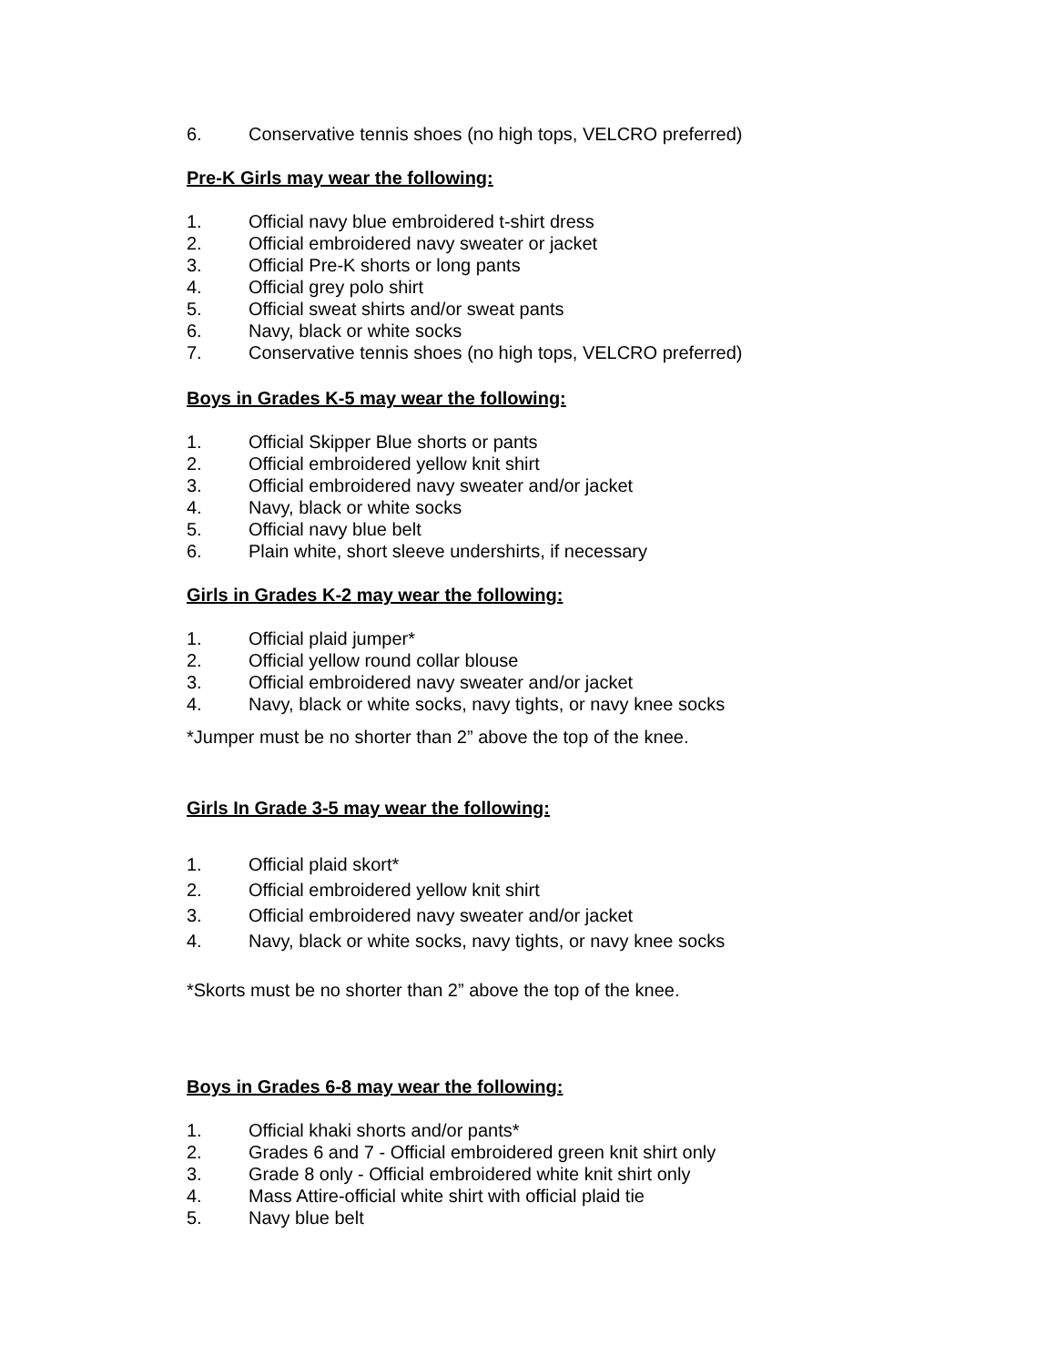6. Conservative tennis shoes (no high tops, VELCRO preferred)
Pre-K Girls may wear the following:
1. Official navy blue embroidered t-shirt dress
2. Official embroidered navy sweater or jacket
3. Official Pre-K shorts or long pants
4. Official grey polo shirt
5. Official sweat shirts and/or sweat pants
6. Navy, black or white socks
7. Conservative tennis shoes (no high tops, VELCRO preferred)
Boys in Grades K-5 may wear the following:
1. Official Skipper Blue shorts or pants
2. Official embroidered yellow knit shirt
3. Official embroidered navy sweater and/or jacket
4. Navy, black or white socks
5. Official navy blue belt
6. Plain white, short sleeve undershirts, if necessary
Girls in Grades K-2 may wear the following:
1. Official plaid jumper*
2. Official yellow round collar blouse
3. Official embroidered navy sweater and/or jacket
4. Navy, black or white socks, navy tights, or navy knee socks
*Jumper must be no shorter than 2” above the top of the knee.
Girls In Grade 3-5 may wear the following:
1. Official plaid skort*
2. Official embroidered yellow knit shirt
3. Official embroidered navy sweater and/or jacket
4. Navy, black or white socks, navy tights, or navy knee socks
*Skorts must be no shorter than 2” above the top of the knee.
Boys in Grades 6-8 may wear the following:
1. Official khaki shorts and/or pants*
2. Grades 6 and 7 - Official embroidered green knit shirt only
3. Grade 8 only - Official embroidered white knit shirt only
4. Mass Attire-official white shirt with official plaid tie
5. Navy blue belt